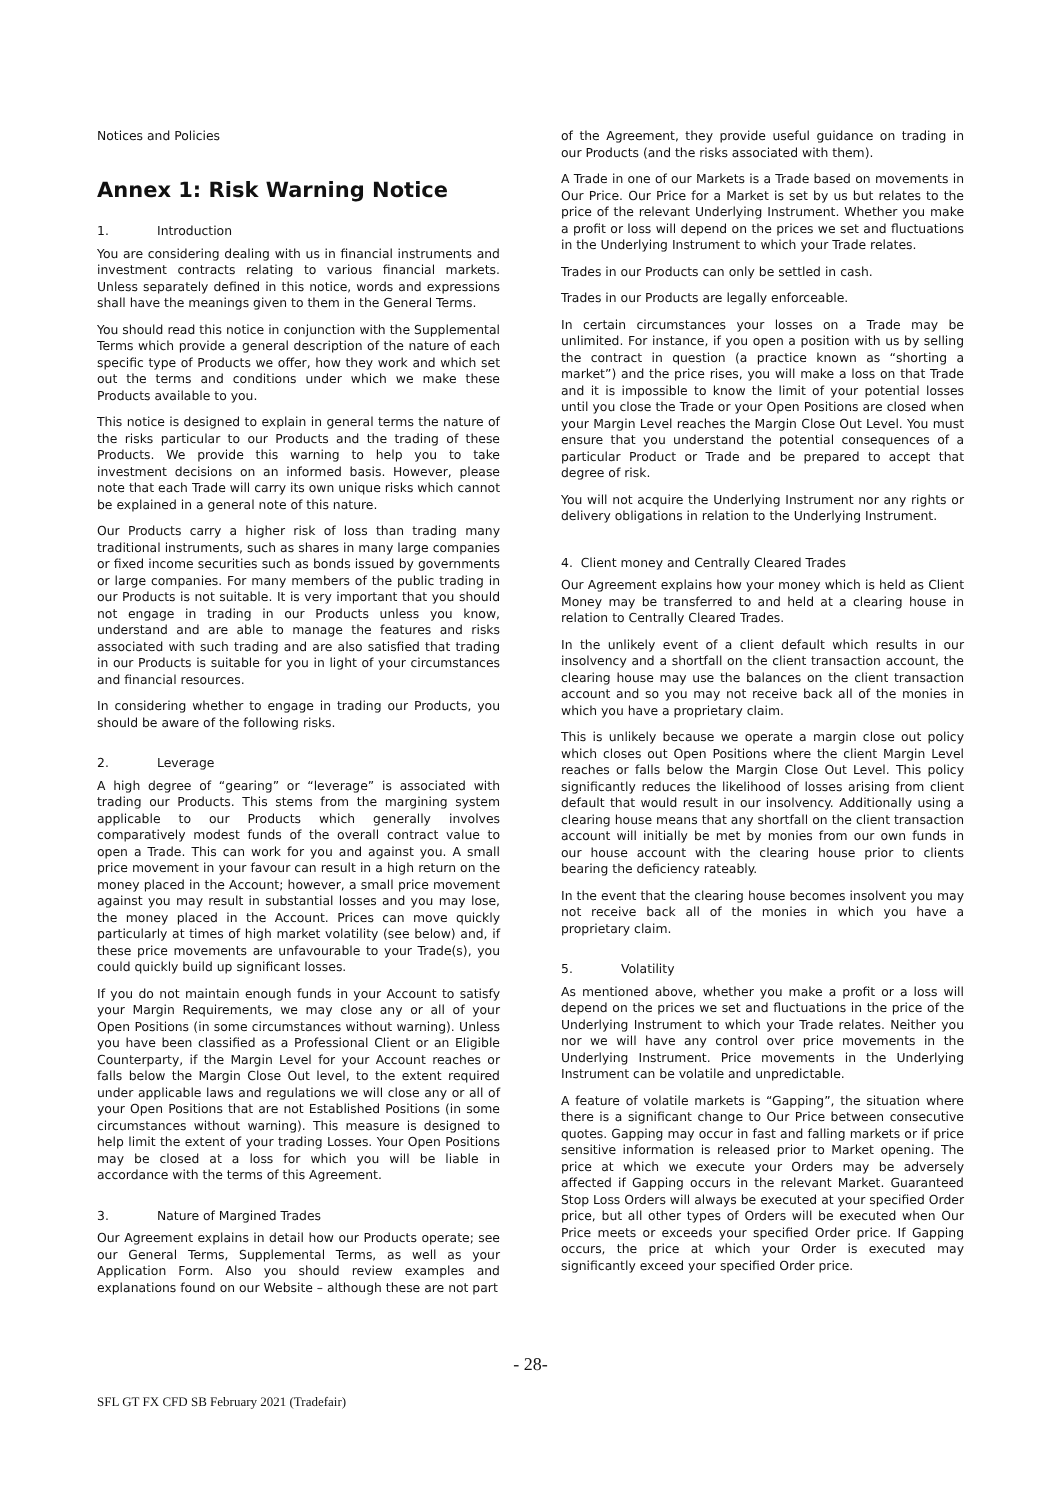Notices and Policies
Annex 1: Risk Warning Notice
1. Introduction
You are considering dealing with us in financial instruments and investment contracts relating to various financial markets. Unless separately defined in this notice, words and expressions shall have the meanings given to them in the General Terms.
You should read this notice in conjunction with the Supplemental Terms which provide a general description of the nature of each specific type of Products we offer, how they work and which set out the terms and conditions under which we make these Products available to you.
This notice is designed to explain in general terms the nature of the risks particular to our Products and the trading of these Products. We provide this warning to help you to take investment decisions on an informed basis. However, please note that each Trade will carry its own unique risks which cannot be explained in a general note of this nature.
Our Products carry a higher risk of loss than trading many traditional instruments, such as shares in many large companies or fixed income securities such as bonds issued by governments or large companies. For many members of the public trading in our Products is not suitable. It is very important that you should not engage in trading in our Products unless you know, understand and are able to manage the features and risks associated with such trading and are also satisfied that trading in our Products is suitable for you in light of your circumstances and financial resources.
In considering whether to engage in trading our Products, you should be aware of the following risks.
2. Leverage
A high degree of “gearing” or “leverage” is associated with trading our Products. This stems from the margining system applicable to our Products which generally involves comparatively modest funds of the overall contract value to open a Trade. This can work for you and against you. A small price movement in your favour can result in a high return on the money placed in the Account; however, a small price movement against you may result in substantial losses and you may lose, the money placed in the Account. Prices can move quickly particularly at times of high market volatility (see below) and, if these price movements are unfavourable to your Trade(s), you could quickly build up significant losses.
If you do not maintain enough funds in your Account to satisfy your Margin Requirements, we may close any or all of your Open Positions (in some circumstances without warning). Unless you have been classified as a Professional Client or an Eligible Counterparty, if the Margin Level for your Account reaches or falls below the Margin Close Out level, to the extent required under applicable laws and regulations we will close any or all of your Open Positions that are not Established Positions (in some circumstances without warning). This measure is designed to help limit the extent of your trading Losses. Your Open Positions may be closed at a loss for which you will be liable in accordance with the terms of this Agreement.
3. Nature of Margined Trades
Our Agreement explains in detail how our Products operate; see our General Terms, Supplemental Terms, as well as your Application Form. Also you should review examples and explanations found on our Website – although these are not part
of the Agreement, they provide useful guidance on trading in our Products (and the risks associated with them).
A Trade in one of our Markets is a Trade based on movements in Our Price. Our Price for a Market is set by us but relates to the price of the relevant Underlying Instrument. Whether you make a profit or loss will depend on the prices we set and fluctuations in the Underlying Instrument to which your Trade relates.
Trades in our Products can only be settled in cash.
Trades in our Products are legally enforceable.
In certain circumstances your losses on a Trade may be unlimited. For instance, if you open a position with us by selling the contract in question (a practice known as “shorting a market”) and the price rises, you will make a loss on that Trade and it is impossible to know the limit of your potential losses until you close the Trade or your Open Positions are closed when your Margin Level reaches the Margin Close Out Level. You must ensure that you understand the potential consequences of a particular Product or Trade and be prepared to accept that degree of risk.
You will not acquire the Underlying Instrument nor any rights or delivery obligations in relation to the Underlying Instrument.
4. Client money and Centrally Cleared Trades
Our Agreement explains how your money which is held as Client Money may be transferred to and held at a clearing house in relation to Centrally Cleared Trades.
In the unlikely event of a client default which results in our insolvency and a shortfall on the client transaction account, the clearing house may use the balances on the client transaction account and so you may not receive back all of the monies in which you have a proprietary claim.
This is unlikely because we operate a margin close out policy which closes out Open Positions where the client Margin Level reaches or falls below the Margin Close Out Level. This policy significantly reduces the likelihood of losses arising from client default that would result in our insolvency. Additionally using a clearing house means that any shortfall on the client transaction account will initially be met by monies from our own funds in our house account with the clearing house prior to clients bearing the deficiency rateably.
In the event that the clearing house becomes insolvent you may not receive back all of the monies in which you have a proprietary claim.
5. Volatility
As mentioned above, whether you make a profit or a loss will depend on the prices we set and fluctuations in the price of the Underlying Instrument to which your Trade relates. Neither you nor we will have any control over price movements in the Underlying Instrument. Price movements in the Underlying Instrument can be volatile and unpredictable.
A feature of volatile markets is “Gapping”, the situation where there is a significant change to Our Price between consecutive quotes. Gapping may occur in fast and falling markets or if price sensitive information is released prior to Market opening. The price at which we execute your Orders may be adversely affected if Gapping occurs in the relevant Market. Guaranteed Stop Loss Orders will always be executed at your specified Order price, but all other types of Orders will be executed when Our Price meets or exceeds your specified Order price. If Gapping occurs, the price at which your Order is executed may significantly exceed your specified Order price.
- 28-
SFL GT FX CFD SB February 2021 (Tradefair)